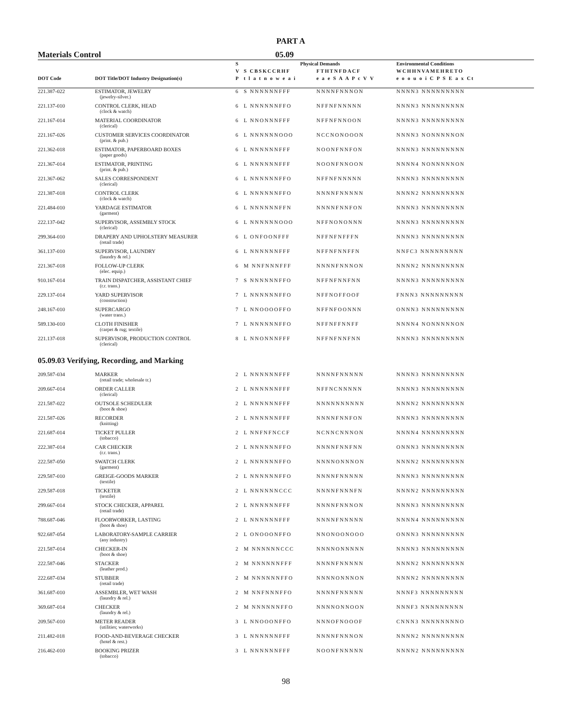PART A
Materials Control 05.09
| | | S | Physical Demands | | Environmental Conditions |
| --- | --- | --- | --- | --- | --- |
| | | V | S CBSKCCRHF | FTHTNFDACF | WCHHNVAMEHRETO |
| DOT Code | DOT Title/DOT Industry Designation(s) | P | t l a t n o w e a i | e a e S A A P c V V | e o o u o i C P S E a x Ct |
| 221.387-022 | ESTIMATOR, JEWELRY (jewelry-silver.) | 6 | S NNNNNNFFF | NNNNFNNNON | NNNN3 NNNNNNNNN |
| 221.137-010 | CONTROL CLERK, HEAD (clock & watch) | 6 | L NNNNNNFFO | NFFNFNNNNN | NNNN3 NNNNNNNNN |
| 221.167-014 | MATERIAL COORDINATOR (clerical) | 6 | L NNONNNFFF | NFFNFNNOON | NNNN3 NNNNNNNNN |
| 221.167-026 | CUSTOMER SERVICES COORDINATOR (print. & pub.) | 6 | L NNNNNNOOO | NCCNONOOON | NNNN3 NONNNNNON |
| 221.362-018 | ESTIMATOR, PAPERBOARD BOXES (paper goods) | 6 | L NNNNNNFFF | NOONFNNFON | NNNN3 NNNNNNNNN |
| 221.367-014 | ESTIMATOR, PRINTING (print. & pub.) | 6 | L NNNNNNFFF | NOONFNNOON | NNNN4 NONNNNNON |
| 221.367-062 | SALES CORRESPONDENT (clerical) | 6 | L NNNNNNFFO | NFFNFNNNNN | NNNN3 NNNNNNNNN |
| 221.387-018 | CONTROL CLERK (clock & watch) | 6 | L NNNNNNFFO | NNNNFNNNNN | NNNN2 NNNNNNNNN |
| 221.484-010 | YARDAGE ESTIMATOR (garment) | 6 | L NNNNNNFFN | NNNNFNNFON | NNNN3 NNNNNNNNN |
| 222.137-042 | SUPERVISOR, ASSEMBLY STOCK (clerical) | 6 | L NNNNNNOOO | NFFNONONNN | NNNN3 NNNNNNNNN |
| 299.364-010 | DRAPERY AND UPHOLSTERY MEASURER (retail trade) | 6 | L ONFOONFFF | NFFNFNFFFN | NNNN3 NNNNNNNNN |
| 361.137-010 | SUPERVISOR, LAUNDRY (laundry & rel.) | 6 | L NNNNNNFFF | NFFNFNNFFN | NNFC3 NNNNNNNNN |
| 221.367-018 | FOLLOW-UP CLERK (elec. equip.) | 6 | M NNFNNNFFF | NNNNFNNNON | NNNN2 NNNNNNNNN |
| 910.167-014 | TRAIN DISPATCHER, ASSISTANT CHIEF (r.r. trans.) | 7 | S NNNNNNFFO | NFFNFNNFNN | NNNN3 NNNNNNNNN |
| 229.137-014 | YARD SUPERVISOR (construction) | 7 | L NNNNNNFFO | NFFNOFFOOF | FNNN3 NNNNNNNNN |
| 248.167-010 | SUPERCARGO (water trans.) | 7 | L NNOOOOFFO | NFFNFOONNN | ONNN3 NNNNNNNNN |
| 589.130-010 | CLOTH FINISHER (carpet & rug; textile) | 7 | L NNNNNNFFO | NFFNFFNNFF | NNNN4 NONNNNNON |
| 221.137-018 | SUPERVISOR, PRODUCTION CONTROL (clerical) | 8 | L NNONNNFFF | NFFNFNNFNN | NNNN3 NNNNNNNNN |
| 05.09.03 Verifying, Recording, and Marking | | | | | |
| 209.587-034 | MARKER (retail trade; wholesale tr.) | 2 | L NNNNNNFFF | NNNNFNNNNN | NNNN3 NNNNNNNNN |
| 209.667-014 | ORDER CALLER (clerical) | 2 | L NNNNNNFFF | NFFNCNNNNN | NNNN3 NNNNNNNNN |
| 221.587-022 | OUTSOLE SCHEDULER (boot & shoe) | 2 | L NNNNNNFFF | NNNNNNNNNN | NNNN2 NNNNNNNNN |
| 221.587-026 | RECORDER (knitting) | 2 | L NNNNNNFFF | NNNNFNNFON | NNNN3 NNNNNNNNN |
| 221.687-014 | TICKET PULLER (tobacco) | 2 | L NNFNFNCCF | NCNNCNNNON | NNNN4 NNNNNNNNN |
| 222.387-014 | CAR CHECKER (r.r. trans.) | 2 | L NNNNNNFFO | NNNNFNNFNN | ONNN3 NNNNNNNNN |
| 222.587-050 | SWATCH CLERK (garment) | 2 | L NNNNNNFFO | NNNNONNNON | NNNN2 NNNNNNNNN |
| 229.587-010 | GREIGE-GOODS MARKER (textile) | 2 | L NNNNNNFFO | NNNNFNNNNN | NNNN3 NNNNNNNNN |
| 229.587-018 | TICKETER (textile) | 2 | L NNNNNNCCC | NNNNFNNNFN | NNNN2 NNNNNNNNN |
| 299.667-014 | STOCK CHECKER, APPAREL (retail trade) | 2 | L NNNNNNFFF | NNNNFNNNON | NNNN3 NNNNNNNNN |
| 788.687-046 | FLOORWORKER, LASTING (boot & shoe) | 2 | L NNNNNNFFF | NNNNFNNNNN | NNNN4 NNNNNNNNN |
| 922.687-054 | LABORATORY-SAMPLE CARRIER (any industry) | 2 | L ONOOONFFO | NNONOONOOO | ONNN3 NNNNNNNNN |
| 221.587-014 | CHECKER-IN (boot & shoe) | 2 | M NNNNNNCCC | NNNNONNNNN | NNNN3 NNNNNNNNN |
| 222.587-046 | STACKER (leather prod.) | 2 | M NNNNNNFFF | NNNNFNNNNN | NNNN2 NNNNNNNNN |
| 222.687-034 | STUBBER (retail trade) | 2 | M NNNNNNFFO | NNNNONNNON | NNNN2 NNNNNNNNN |
| 361.687-010 | ASSEMBLER, WET WASH (laundry & rel.) | 2 | M NNFNNNFFO | NNNNFNNNNN | NNNF3 NNNNNNNNN |
| 369.687-014 | CHECKER (laundry & rel.) | 2 | M NNNNNNFFO | NNNNONNOON | NNNF3 NNNNNNNNN |
| 209.567-010 | METER READER (utilities; waterworks) | 3 | L NNOOONFFO | NNNOFNOOOF | CNNN3 NNNNNNNNO |
| 211.482-018 | FOOD-AND-BEVERAGE CHECKER (hotel & rest.) | 3 | L NNNNNNFFF | NNNNFNNNON | NNNN2 NNNNNNNNN |
| 216.462-010 | BOOKING PRIZER (tobacco) | 3 | L NNNNNNFFF | NOONFNNNNN | NNNN2 NNNNNNNNN |
98